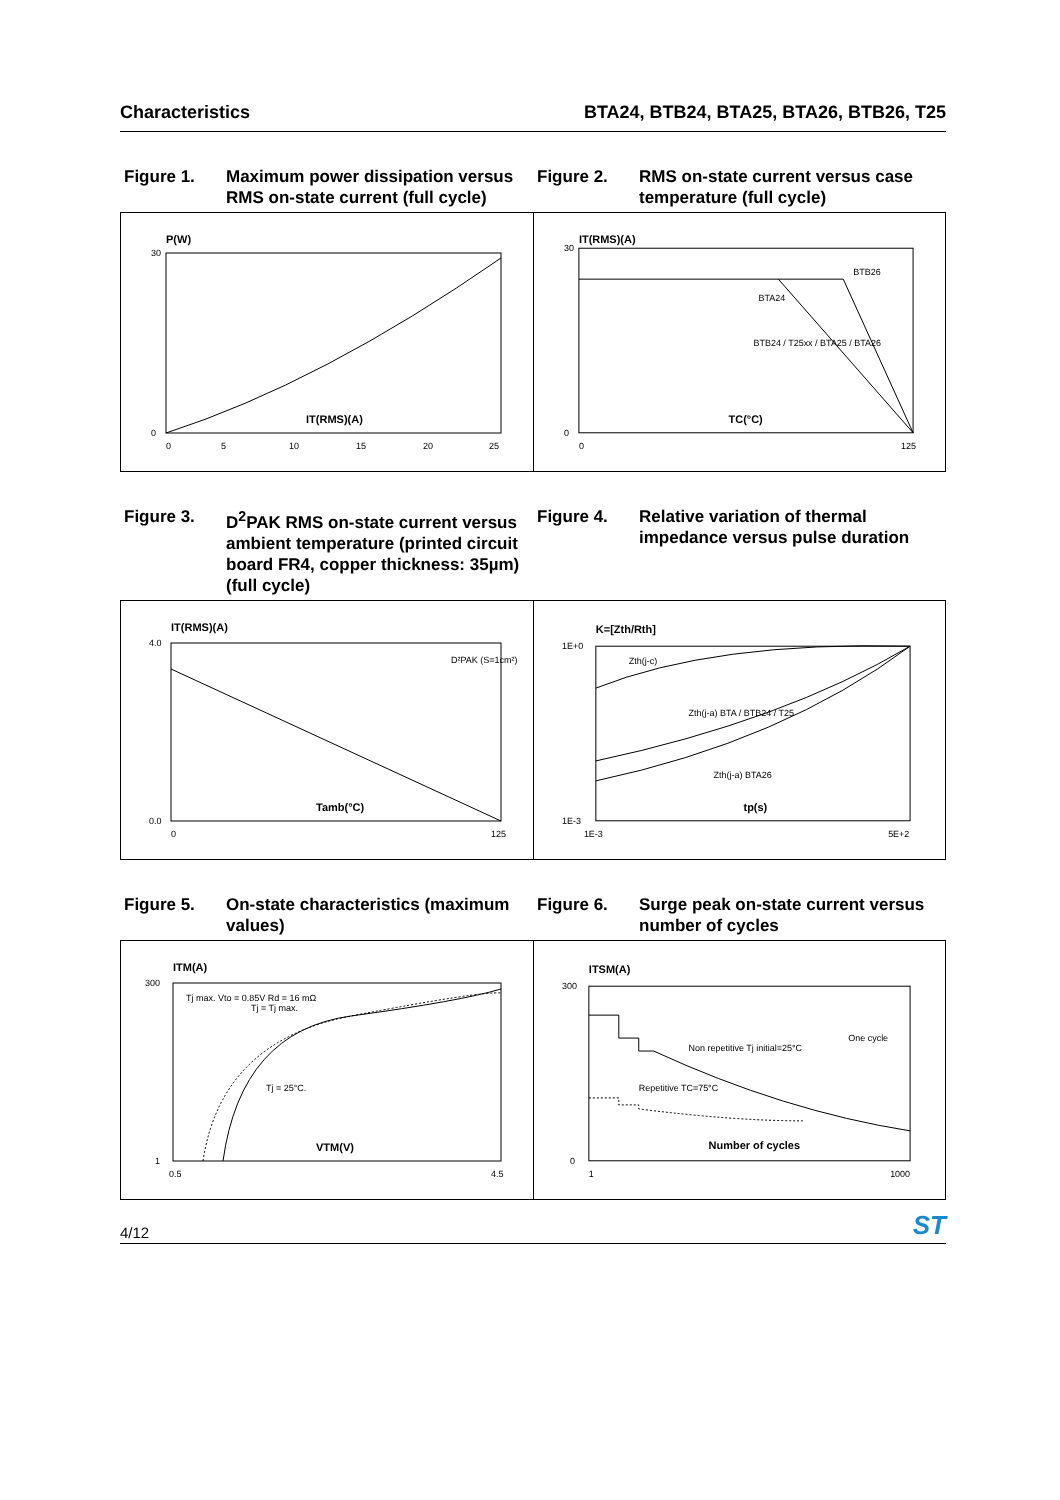Characteristics BTA24, BTB24, BTA25, BTA26, BTB26, T25
Figure 1. Maximum power dissipation versus RMS on-state current (full cycle)
Figure 2. RMS on-state current versus case temperature (full cycle)
P(W)
30
0
0
5
10
15
20
25
IT(RMS)(A)
IT(RMS)(A)
BTB26
BTA24
BTB24 / T25xx / BTA25 / BTA26
30
0
0
125
TC(°C)
Figure 3. D<sup>2</sup>PAK RMS on-state current versus ambient temperature (printed circuit board FR4, copper thickness: 35µm) (full cycle)
Figure 4. Relative variation of thermal impedance versus pulse duration
IT(RMS)(A)
D²PAK (S=1cm²)
4.0
0.0
0
125
Tamb(°C)
K=[Zth/Rth]
Zth(j-c)
Zth(j-a) BTA / BTB24 / T25
Zth(j-a) BTA26
1E+0
1E-3
1E-3
5E+2
tp(s)
Figure 5. On-state characteristics (maximum values)
Figure 6. Surge peak on-state current versus number of cycles
ITM(A)
Tj max. Vto = 0.85V Rd = 16 mΩ
Tj = Tj max.
Tj = 25°C.
300
1
0.5
4.5
VTM(V)
ITSM(A)
Non repetitive Tj initial=25°C
Repetitive TC=75°C
One cycle
300
0
1
1000
Number of cycles
4/12 ST